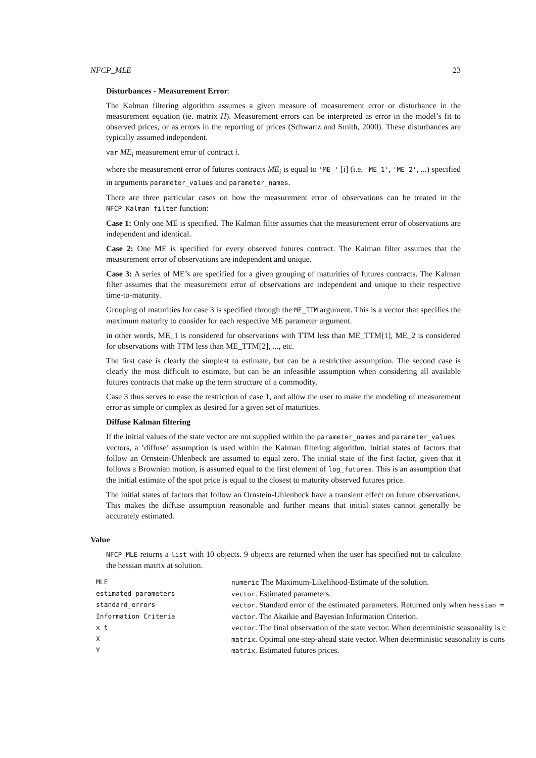NFCP_MLE 23
Disturbances - Measurement Error:
The Kalman filtering algorithm assumes a given measure of measurement error or disturbance in the measurement equation (ie. matrix H). Measurement errors can be interpreted as error in the model’s fit to observed prices, or as errors in the reporting of prices (Schwartz and Smith, 2000). These disturbances are typically assumed independent.
var ME<sub>i</sub> measurement error of contract i.
where the measurement error of futures contracts ME<sub>i</sub> is equal to 'ME_' [i] (i.e. 'ME_1', 'ME_2', ...) specified in arguments parameter_values and parameter_names.
There are three particular cases on how the measurement error of observations can be treated in the NFCP_Kalman_filter function:
Case 1: Only one ME is specified. The Kalman filter assumes that the measurement error of observations are independent and identical.
Case 2: One ME is specified for every observed futures contract. The Kalman filter assumes that the measurement error of observations are independent and unique.
Case 3: A series of ME’s are specified for a given grouping of maturities of futures contracts. The Kalman filter assumes that the measurement error of observations are independent and unique to their respective time-to-maturity.
Grouping of maturities for case 3 is specified through the ME_TTM argument. This is a vector that specifies the maximum maturity to consider for each respective ME parameter argument.
in other words, ME_1 is considered for observations with TTM less than ME_TTM[1], ME_2 is considered for observations with TTM less than ME_TTM[2], ..., etc.
The first case is clearly the simplest to estimate, but can be a restrictive assumption. The second case is clearly the most difficult to estimate, but can be an infeasible assumption when considering all available futures contracts that make up the term structure of a commodity.
Case 3 thus serves to ease the restriction of case 1, and allow the user to make the modeling of measurement error as simple or complex as desired for a given set of maturities.
Diffuse Kalman filtering
If the initial values of the state vector are not supplied within the parameter_names and parameter_values
vectors, a ’diffuse’ assumption is used within the Kalman filtering algorithm. Initial states of factors that follow an Ornstein-Uhlenbeck are assumed to equal zero. The initial state of the first factor, given that it follows a Brownian motion, is assumed equal to the first element of log_futures. This is an assumption that the initial estimate of the spot price is equal to the closest to maturity observed futures price.
The initial states of factors that follow an Ornstein-Uhlenbeck have a transient effect on future observations. This makes the diffuse assumption reasonable and further means that initial states cannot generally be accurately estimated.
Value
NFCP_MLE returns a list with 10 objects. 9 objects are returned when the user has specified not to calculate the hessian matrix at solution.
| MLE | numeric The Maximum-Likelihood-Estimate of the solution. |
| estimated_parameters | vector . Estimated parameters. |
| standard_errors | vector . Standard error of the estimated parameters. Returned only when hessian = |
| Information Criteria | vector . The Akaikie and Bayesian Information Criterion. |
| x_t | vector . The final observation of the state vector. When deterministic seasonality is c |
| X | matrix . Optimal one-step-ahead state vector. When deterministic seasonality is cons |
| Y | matrix . Estimated futures prices. |